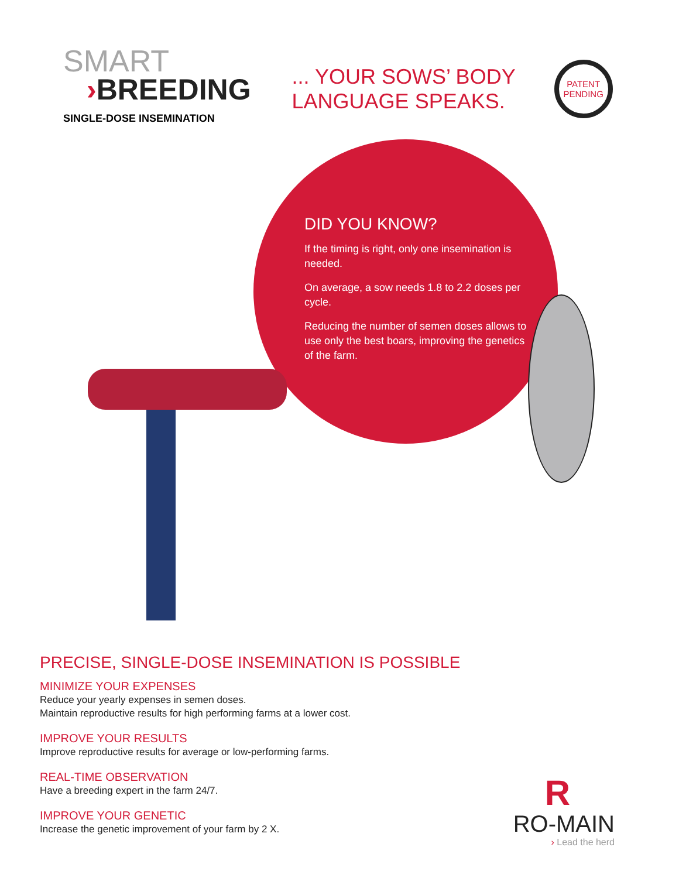SMART
›BREEDING
SINGLE-DOSE INSEMINATION
... YOUR SOWS’ BODY
LANGUAGE SPEAKS.
PATENT
PENDING
DID YOU KNOW?
If the timing is right, only one insemination is needed.
On average, a sow needs 1.8 to 2.2 doses per cycle.
Reducing the number of semen doses allows to use only the best boars, improving the genetics of the farm.
PRECISE, SINGLE-DOSE INSEMINATION IS POSSIBLE
MINIMIZE YOUR EXPENSES
Reduce your yearly expenses in semen doses.
Maintain reproductive results for high performing farms at a lower cost.
IMPROVE YOUR RESULTS
Improve reproductive results for average or low-performing farms.
REAL-TIME OBSERVATION
Have a breeding expert in the farm 24/7.
IMPROVE YOUR GENETIC
Increase the genetic improvement of your farm by 2 X.
R
RO-MAIN
› Lead the herd